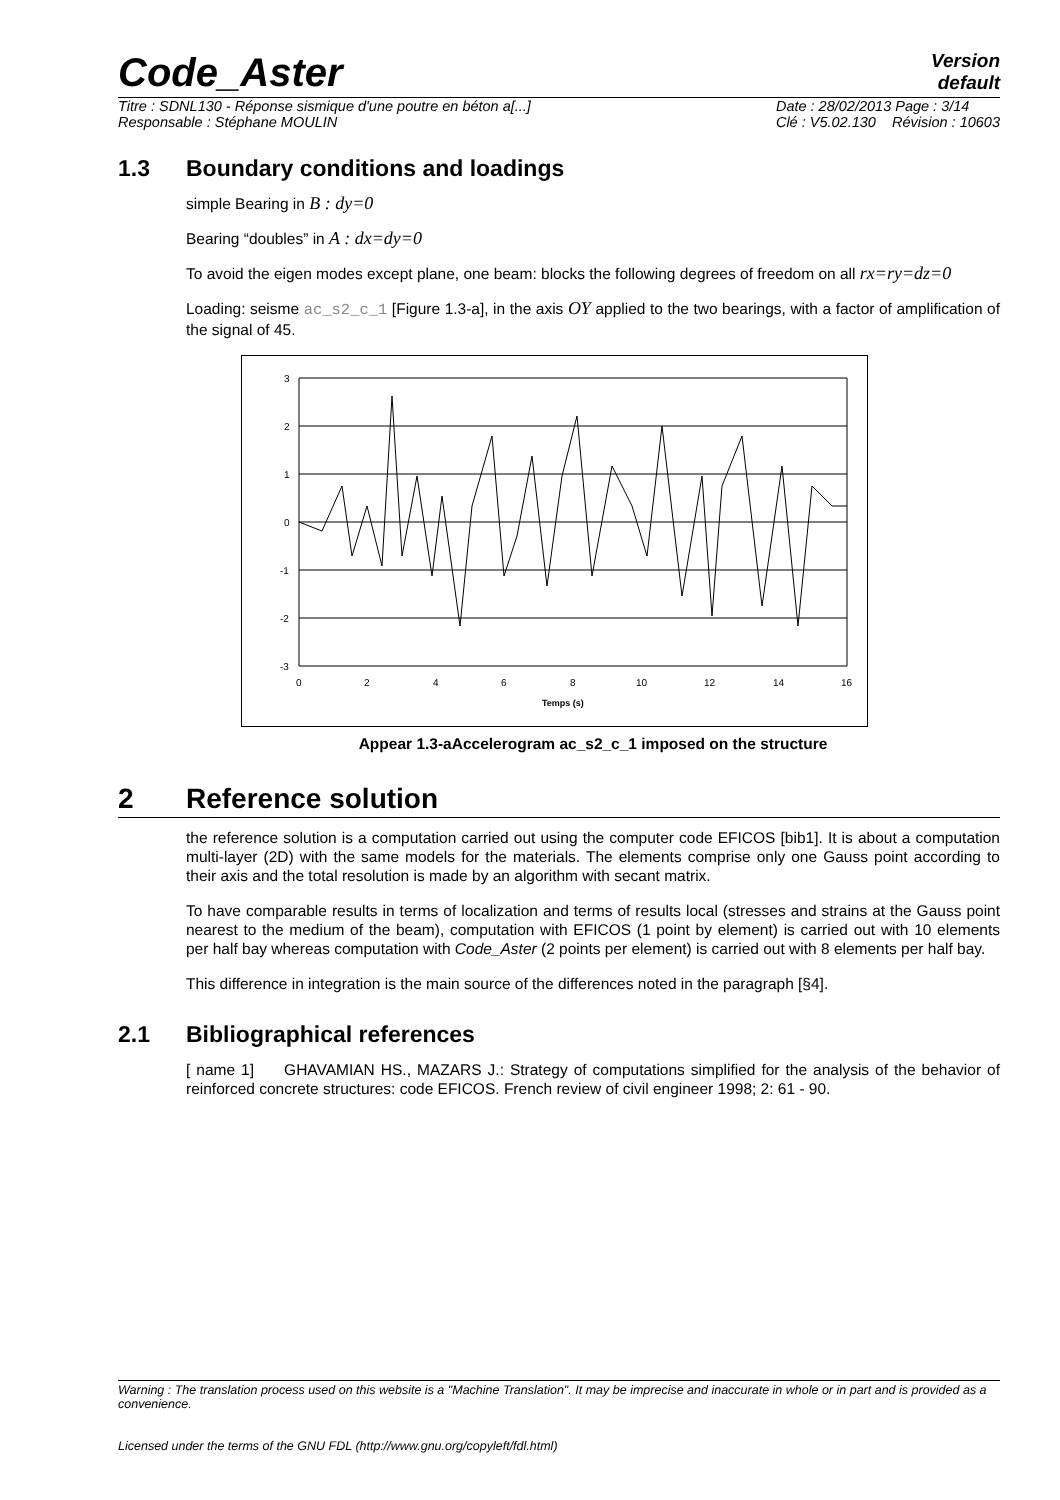Code_Aster Version
default
Titre : SDNL130 - Réponse sismique d'une poutre en béton a[...]
Responsable : Stéphane MOULIN Date : 28/02/2013 Page : 3/14
Clé : V5.02.130 Révision : 10603
1.3 Boundary conditions and loadings
simple Bearing in B : dy=0
Bearing “doubles” in A : dx=dy=0
To avoid the eigen modes except plane, one beam: blocks the following degrees of freedom on all rx=ry=dz=0
Loading: seisme ac_s2_c_1 [Figure 1.3-a], in the axis OY applied to the two bearings, with a factor of amplification of the signal of 45.
3
2
1
0
-1
-2
-3
0
2
4
6
8
10
12
14
16
Temps (s)
Appear 1.3-aAccelerogram ac_s2_c_1 imposed on the structure
2 Reference solution
the reference solution is a computation carried out using the computer code EFICOS [bib1]. It is about a computation multi-layer (2D) with the same models for the materials. The elements comprise only one Gauss point according to their axis and the total resolution is made by an algorithm with secant matrix.
To have comparable results in terms of localization and terms of results local (stresses and strains at the Gauss point nearest to the medium of the beam), computation with EFICOS (1 point by element) is carried out with 10 elements per half bay whereas computation with Code_Aster (2 points per element) is carried out with 8 elements per half bay.
This difference in integration is the main source of the differences noted in the paragraph [§4].
2.1 Bibliographical references
[ name 1] GHAVAMIAN HS., MAZARS J.: Strategy of computations simplified for the analysis of the behavior of reinforced concrete structures: code EFICOS. French review of civil engineer 1998; 2: 61 - 90.
Warning : The translation process used on this website is a "Machine Translation". It may be imprecise and inaccurate in whole or in part and is provided as a convenience.
Licensed under the terms of the GNU FDL (http://www.gnu.org/copyleft/fdl.html)